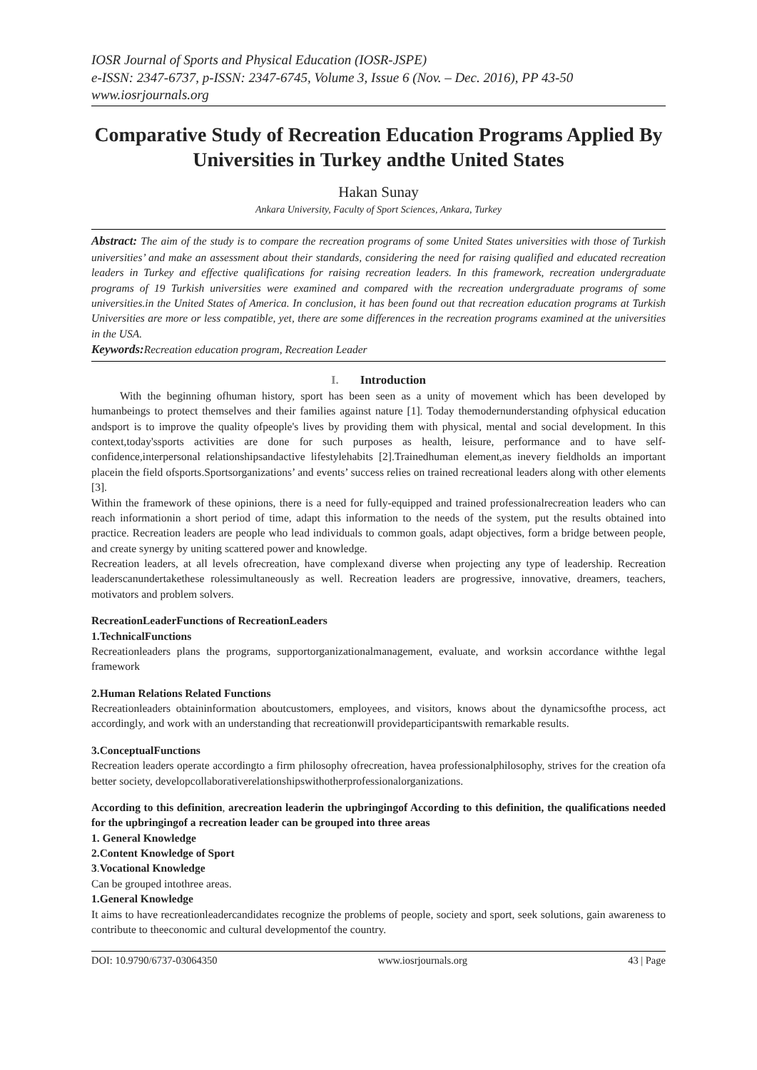IOSR Journal of Sports and Physical Education (IOSR-JSPE)
e-ISSN: 2347-6737, p-ISSN: 2347-6745, Volume 3, Issue 6 (Nov. – Dec. 2016), PP 43-50
www.iosrjournals.org
Comparative Study of Recreation Education Programs Applied By Universities in Turkey andthe United States
Hakan Sunay
Ankara University, Faculty of Sport Sciences, Ankara, Turkey
Abstract: The aim of the study is to compare the recreation programs of some United States universities with those of Turkish universities’ and make an assessment about their standards, considering the need for raising qualified and educated recreation leaders in Turkey and effective qualifications for raising recreation leaders. In this framework, recreation undergraduate programs of 19 Turkish universities were examined and compared with the recreation undergraduate programs of some universities.in the United States of America. In conclusion, it has been found out that recreation education programs at Turkish Universities are more or less compatible, yet, there are some differences in the recreation programs examined at the universities in the USA.
Keywords: Recreation education program, Recreation Leader
I. Introduction
With the beginning ofhuman history, sport has been seen as a unity of movement which has been developed by humanbeings to protect themselves and their families against nature [1]. Today themodernunderstanding ofphysical education andsport is to improve the quality ofpeople's lives by providing them with physical, mental and social development. In this context,today'ssports activities are done for such purposes as health, leisure, performance and to have self-confidence,interpersonal relationshipsandactive lifestylehabits [2].Trainedhuman element,as inevery fieldholds an important placein the field ofsports.Sportsorganizations’ and events’ success relies on trained recreational leaders along with other elements [3].
Within the framework of these opinions, there is a need for fully-equipped and trained professionalrecreation leaders who can reach informationin a short period of time, adapt this information to the needs of the system, put the results obtained into practice. Recreation leaders are people who lead individuals to common goals, adapt objectives, form a bridge between people, and create synergy by uniting scattered power and knowledge.
Recreation leaders, at all levels ofrecreation, have complexand diverse when projecting any type of leadership. Recreation leaderscanundertakethese rolessimultaneously as well. Recreation leaders are progressive, innovative, dreamers, teachers, motivators and problem solvers.
RecreationLeaderFunctions of RecreationLeaders
1.TechnicalFunctions
Recreationleaders plans the programs, supportorganizationalmanagement, evaluate, and worksin accordance withthe legal framework
2.Human Relations Related Functions
Recreationleaders obtaininformation aboutcustomers, employees, and visitors, knows about the dynamicsofthe process, act accordingly, and work with an understanding that recreationwill provideparticipantswith remarkable results.
3.ConceptualFunctions
Recreation leaders operate accordingto a firm philosophy ofrecreation, havea professionalphilosophy, strives for the creation ofa better society, developcollaborativerelationshipswithotherprofessionalorganizations.
According to this definition, arecreation leaderin the upbringingof According to this definition, the qualifications needed for the upbringingof a recreation leader can be grouped into three areas
1. General Knowledge
2.Content Knowledge of Sport
3.Vocational Knowledge
Can be grouped intothree areas.
1.General Knowledge
It aims to have recreationleadercandidates recognize the problems of people, society and sport, seek solutions, gain awareness to contribute to theeconomic and cultural developmentof the country.
DOI: 10.9790/6737-03064350 www.iosrjournals.org 43 | Page